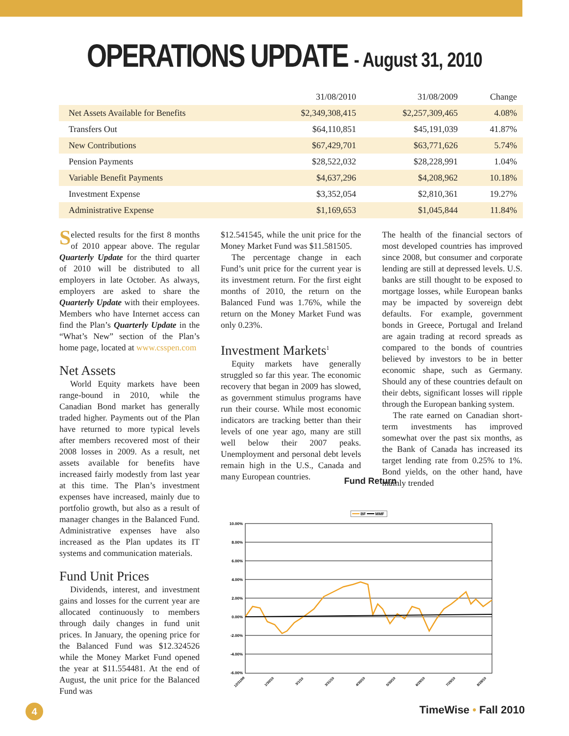OPERATIONS UPDATE - August 31, 2010
| | 31/08/2010 | 31/08/2009 | Change |
| --- | --- | --- | --- |
| Net Assets Available for Benefits | $2,349,308,415 | $2,257,309,465 | 4.08% |
| Transfers Out | $64,110,851 | $45,191,039 | 41.87% |
| New Contributions | $67,429,701 | $63,771,626 | 5.74% |
| Pension Payments | $28,522,032 | $28,228,991 | 1.04% |
| Variable Benefit Payments | $4,637,296 | $4,208,962 | 10.18% |
| Investment Expense | $3,352,054 | $2,810,361 | 19.27% |
| Administrative Expense | $1,169,653 | $1,045,844 | 11.84% |
Selected results for the first 8 months of 2010 appear above. The regular Quarterly Update for the third quarter of 2010 will be distributed to all employers in late October. As always, employers are asked to share the Quarterly Update with their employees. Members who have Internet access can find the Plan’s Quarterly Update in the “What’s New” section of the Plan’s home page, located at www.csspen.com
Net Assets
World Equity markets have been range-bound in 2010, while the Canadian Bond market has generally traded higher. Payments out of the Plan have returned to more typical levels after members recovered most of their 2008 losses in 2009. As a result, net assets available for benefits have increased fairly modestly from last year at this time. The Plan’s investment expenses have increased, mainly due to portfolio growth, but also as a result of manager changes in the Balanced Fund. Administrative expenses have also increased as the Plan updates its IT systems and communication materials.
Fund Unit Prices
Dividends, interest, and investment gains and losses for the current year are allocated continuously to members through daily changes in fund unit prices. In January, the opening price for the Balanced Fund was $12.324526 while the Money Market Fund opened the year at $11.554481. At the end of August, the unit price for the Balanced Fund was
$12.541545, while the unit price for the Money Market Fund was $11.581505.
The percentage change in each Fund’s unit price for the current year is its investment return. For the first eight months of 2010, the return on the Balanced Fund was 1.76%, while the return on the Money Market Fund was only 0.23%.
Investment Markets<sup>1</sup>
Equity markets have generally struggled so far this year. The economic recovery that began in 2009 has slowed, as government stimulus programs have run their course. While most economic indicators are tracking better than their levels of one year ago, many are still well below their 2007 peaks. Unemployment and personal debt levels remain high in the U.S., Canada and many European countries.
The health of the financial sectors of most developed countries has improved since 2008, but consumer and corporate lending are still at depressed levels. U.S. banks are still thought to be exposed to mortgage losses, while European banks may be impacted by sovereign debt defaults. For example, government bonds in Greece, Portugal and Ireland are again trading at record spreads as compared to the bonds of countries believed by investors to be in better economic shape, such as Germany. Should any of these countries default on their debts, significant losses will ripple through the European banking system.
The rate earned on Canadian short-term investments has improved somewhat over the past six months, as the Bank of Canada has increased its target lending rate from 0.25% to 1%. Bond yields, on the other hand, have mainly trended
Fund Return
BF
MMF
10.00%
8.00%
6.00%
4.00%
2.00%
0.00%
-2.00%
-4.00%
-6.00%
12/31/09
1/30/10
3/1/10
3/31/10
4/30/10
5/30/10
6/29/10
7/29/10
8/28/10
4 TimeWise • Fall 2010